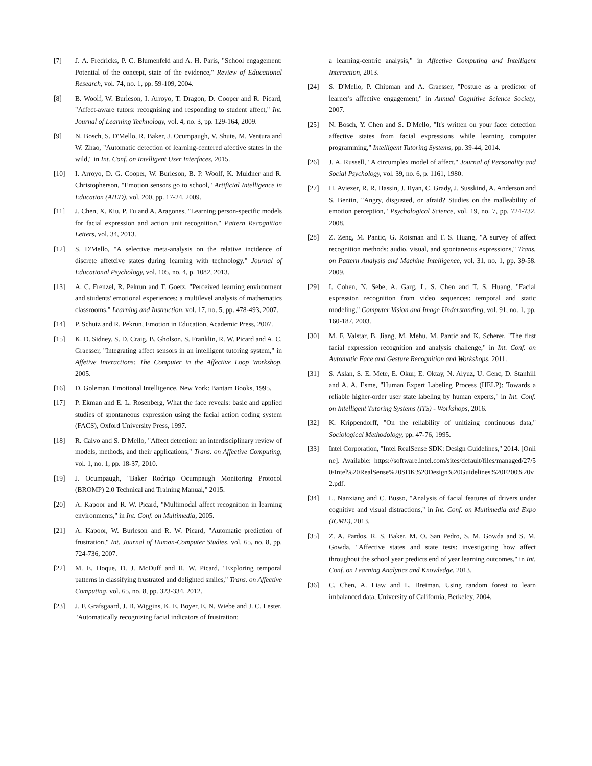[7] J. A. Fredricks, P. C. Blumenfeld and A. H. Paris, "School engagement: Potential of the concept, state of the evidence," Review of Educational Research, vol. 74, no. 1, pp. 59-109, 2004.
[8] B. Woolf, W. Burleson, I. Arroyo, T. Dragon, D. Cooper and R. Picard, "Affect-aware tutors: recognising and responding to student affect," Int. Journal of Learning Technology, vol. 4, no. 3, pp. 129-164, 2009.
[9] N. Bosch, S. D'Mello, R. Baker, J. Ocumpaugh, V. Shute, M. Ventura and W. Zhao, "Automatic detection of learning-centered afective states in the wild," in Int. Conf. on Intelligent User Interfaces, 2015.
[10] I. Arroyo, D. G. Cooper, W. Burleson, B. P. Woolf, K. Muldner and R. Christopherson, "Emotion sensors go to school," Artificial Intelligence in Education (AIED), vol. 200, pp. 17-24, 2009.
[11] J. Chen, X. Kiu, P. Tu and A. Aragones, "Learning person-specific models for facial expression and action unit recognition," Pattern Recognition Letters, vol. 34, 2013.
[12] S. D'Mello, "A selective meta-analysis on the relative incidence of discrete affetcive states during learning with technology," Journal of Educational Psychology, vol. 105, no. 4, p. 1082, 2013.
[13] A. C. Frenzel, R. Pekrun and T. Goetz, "Perceived learning environment and students' emotional experiences: a multilevel analysis of mathematics classrooms," Learning and Instruction, vol. 17, no. 5, pp. 478-493, 2007.
[14] P. Schutz and R. Pekrun, Emotion in Education, Academic Press, 2007.
[15] K. D. Sidney, S. D. Craig, B. Gholson, S. Franklin, R. W. Picard and A. C. Graesser, "Integrating affect sensors in an intelligent tutoring system," in Affetive Interactions: The Computer in the Affective Loop Workshop, 2005.
[16] D. Goleman, Emotional Intelligence, New York: Bantam Books, 1995.
[17] P. Ekman and E. L. Rosenberg, What the face reveals: basic and applied studies of spontaneous expression using the facial action coding system (FACS), Oxford University Press, 1997.
[18] R. Calvo and S. D'Mello, "Affect detection: an interdisciplinary review of models, methods, and their applications," Trans. on Affective Computing, vol. 1, no. 1, pp. 18-37, 2010.
[19] J. Ocumpaugh, "Baker Rodrigo Ocumpaugh Monitoring Protocol (BROMP) 2.0 Technical and Training Manual," 2015.
[20] A. Kapoor and R. W. Picard, "Multimodal affect recognition in learning environments," in Int. Conf. on Multimedia, 2005.
[21] A. Kapoor, W. Burleson and R. W. Picard, "Automatic prediction of frustration," Int. Journal of Human-Computer Studies, vol. 65, no. 8, pp. 724-736, 2007.
[22] M. E. Hoque, D. J. McDuff and R. W. Picard, "Exploring temporal patterns in classifying frustrated and delighted smiles," Trans. on Affective Computing, vol. 65, no. 8, pp. 323-334, 2012.
[23] J. F. Grafsgaard, J. B. Wiggins, K. E. Boyer, E. N. Wiebe and J. C. Lester, "Automatically recognizing facial indicators of frustration:
a learning-centric analysis," in Affective Computing and Intelligent Interaction, 2013.
[24] S. D'Mello, P. Chipman and A. Graesser, "Posture as a predictor of learner's affective engagement," in Annual Cognitive Science Society, 2007.
[25] N. Bosch, Y. Chen and S. D'Mello, "It's written on your face: detection affective states from facial expressions while learning computer programming," Intelligent Tutoring Systems, pp. 39-44, 2014.
[26] J. A. Russell, "A circumplex model of affect," Journal of Personality and Social Psychology, vol. 39, no. 6, p. 1161, 1980.
[27] H. Aviezer, R. R. Hassin, J. Ryan, C. Grady, J. Susskind, A. Anderson and S. Bentin, "Angry, disgusted, or afraid? Studies on the malleability of emotion perception," Psychological Science, vol. 19, no. 7, pp. 724-732, 2008.
[28] Z. Zeng, M. Pantic, G. Roisman and T. S. Huang, "A survey of affect recognition methods: audio, visual, and spontaneous expressions," Trans. on Pattern Analysis and Machine Intelligence, vol. 31, no. 1, pp. 39-58, 2009.
[29] I. Cohen, N. Sebe, A. Garg, L. S. Chen and T. S. Huang, "Facial expression recognition from video sequences: temporal and static modeling," Computer Vision and Image Understanding, vol. 91, no. 1, pp. 160-187, 2003.
[30] M. F. Valstar, B. Jiang, M. Mehu, M. Pantic and K. Scherer, "The first facial expression recognition and analysis challenge," in Int. Conf. on Automatic Face and Gesture Recognition and Workshops, 2011.
[31] S. Aslan, S. E. Mete, E. Okur, E. Oktay, N. Alyuz, U. Genc, D. Stanhill and A. A. Esme, "Human Expert Labeling Process (HELP): Towards a reliable higher-order user state labeling by human experts," in Int. Conf. on Intelligent Tutoring Systems (ITS) - Workshops, 2016.
[32] K. Krippendorff, "On the reliability of unitizing continuous data," Sociological Methodology, pp. 47-76, 1995.
[33] Intel Corporation, "Intel RealSense SDK: Design Guidelines," 2014. [Online]. Available: https://software.intel.com/sites/default/files/managed/27/50/Intel%20RealSense%20SDK%20Design%20Guidelines%20F200%20v2.pdf.
[34] L. Nanxiang and C. Busso, "Analysis of facial features of drivers under cognitive and visual distractions," in Int. Conf. on Multimedia and Expo (ICME), 2013.
[35] Z. A. Pardos, R. S. Baker, M. O. San Pedro, S. M. Gowda and S. M. Gowda, "Affective states and state tests: investigating how affect throughout the school year predicts end of year learning outcomes," in Int. Conf. on Learning Analytics and Knowledge, 2013.
[36] C. Chen, A. Liaw and L. Breiman, Using random forest to learn imbalanced data, University of California, Berkeley, 2004.